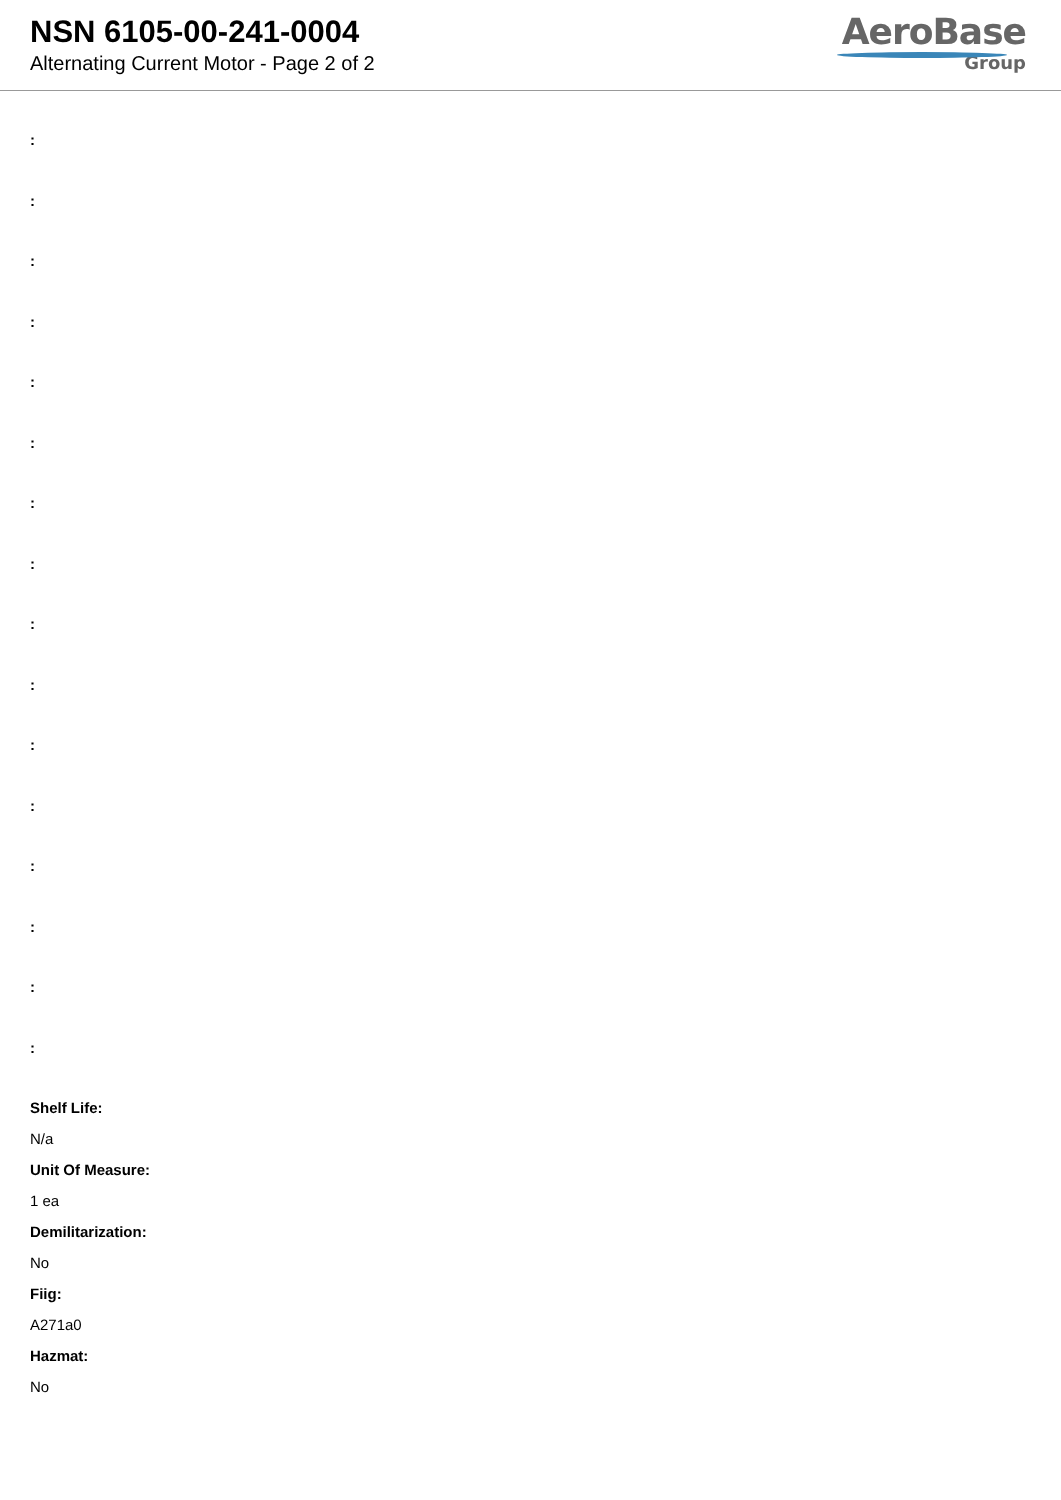NSN 6105-00-241-0004
Alternating Current Motor - Page 2 of 2
AeroBase
Group
:
:
:
:
:
:
:
:
:
:
:
:
:
:
:
:
Shelf Life:
N/a
Unit Of Measure:
1 ea
Demilitarization:
No
Fiig:
A271a0
Hazmat:
No